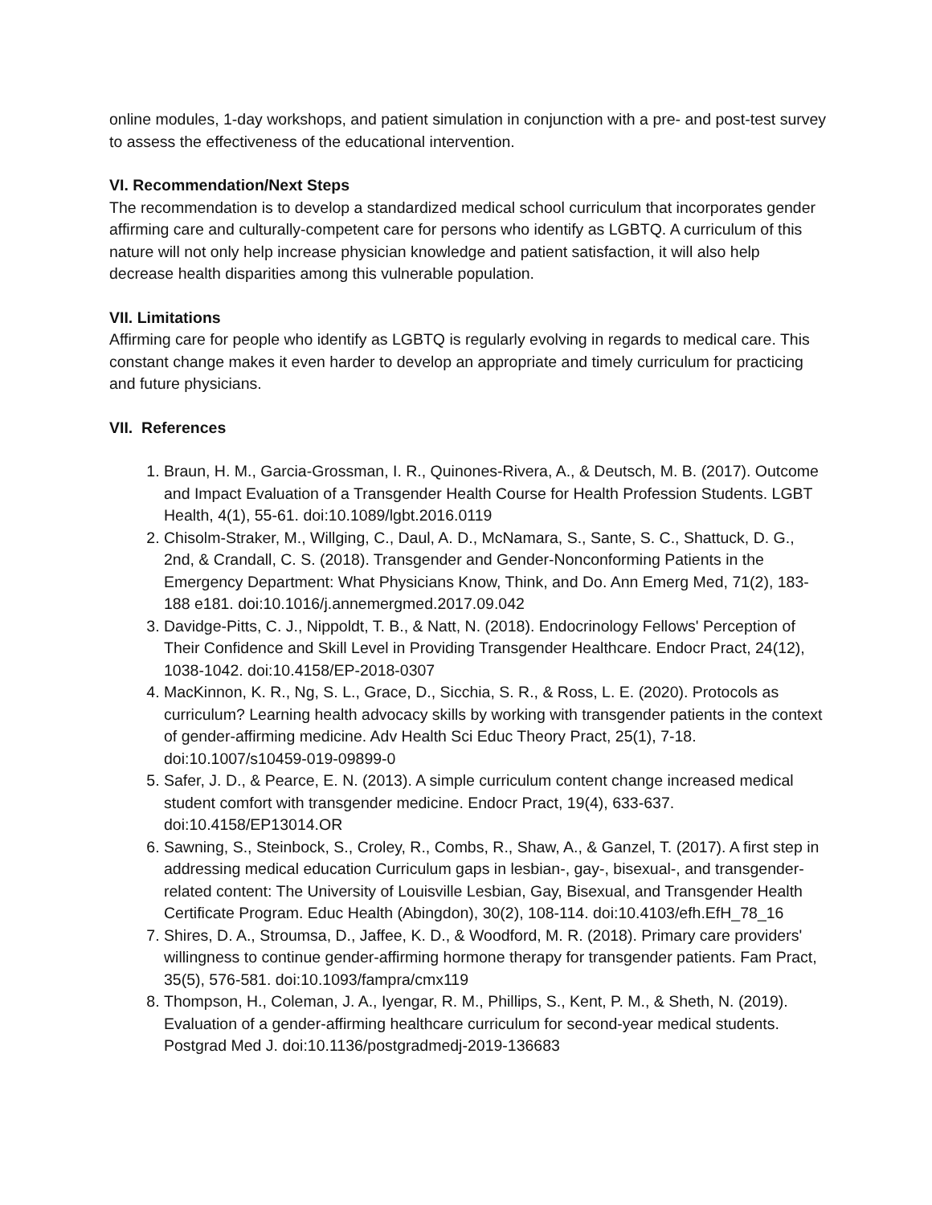online modules, 1-day workshops, and patient simulation in conjunction with a pre- and post-test survey to assess the effectiveness of the educational intervention.
VI. Recommendation/Next Steps
The recommendation is to develop a standardized medical school curriculum that incorporates gender affirming care and culturally-competent care for persons who identify as LGBTQ. A curriculum of this nature will not only help increase physician knowledge and patient satisfaction, it will also help decrease health disparities among this vulnerable population.
VII. Limitations
Affirming care for people who identify as LGBTQ is regularly evolving in regards to medical care. This constant change makes it even harder to develop an appropriate and timely curriculum for practicing and future physicians.
VII. References
1. Braun, H. M., Garcia-Grossman, I. R., Quinones-Rivera, A., & Deutsch, M. B. (2017). Outcome and Impact Evaluation of a Transgender Health Course for Health Profession Students. LGBT Health, 4(1), 55-61. doi:10.1089/lgbt.2016.0119
2. Chisolm-Straker, M., Willging, C., Daul, A. D., McNamara, S., Sante, S. C., Shattuck, D. G., 2nd, & Crandall, C. S. (2018). Transgender and Gender-Nonconforming Patients in the Emergency Department: What Physicians Know, Think, and Do. Ann Emerg Med, 71(2), 183-188 e181. doi:10.1016/j.annemergmed.2017.09.042
3. Davidge-Pitts, C. J., Nippoldt, T. B., & Natt, N. (2018). Endocrinology Fellows' Perception of Their Confidence and Skill Level in Providing Transgender Healthcare. Endocr Pract, 24(12), 1038-1042. doi:10.4158/EP-2018-0307
4. MacKinnon, K. R., Ng, S. L., Grace, D., Sicchia, S. R., & Ross, L. E. (2020). Protocols as curriculum? Learning health advocacy skills by working with transgender patients in the context of gender-affirming medicine. Adv Health Sci Educ Theory Pract, 25(1), 7-18. doi:10.1007/s10459-019-09899-0
5. Safer, J. D., & Pearce, E. N. (2013). A simple curriculum content change increased medical student comfort with transgender medicine. Endocr Pract, 19(4), 633-637. doi:10.4158/EP13014.OR
6. Sawning, S., Steinbock, S., Croley, R., Combs, R., Shaw, A., & Ganzel, T. (2017). A first step in addressing medical education Curriculum gaps in lesbian-, gay-, bisexual-, and transgender-related content: The University of Louisville Lesbian, Gay, Bisexual, and Transgender Health Certificate Program. Educ Health (Abingdon), 30(2), 108-114. doi:10.4103/efh.EfH_78_16
7. Shires, D. A., Stroumsa, D., Jaffee, K. D., & Woodford, M. R. (2018). Primary care providers' willingness to continue gender-affirming hormone therapy for transgender patients. Fam Pract, 35(5), 576-581. doi:10.1093/fampra/cmx119
8. Thompson, H., Coleman, J. A., Iyengar, R. M., Phillips, S., Kent, P. M., & Sheth, N. (2019). Evaluation of a gender-affirming healthcare curriculum for second-year medical students. Postgrad Med J. doi:10.1136/postgradmedj-2019-136683